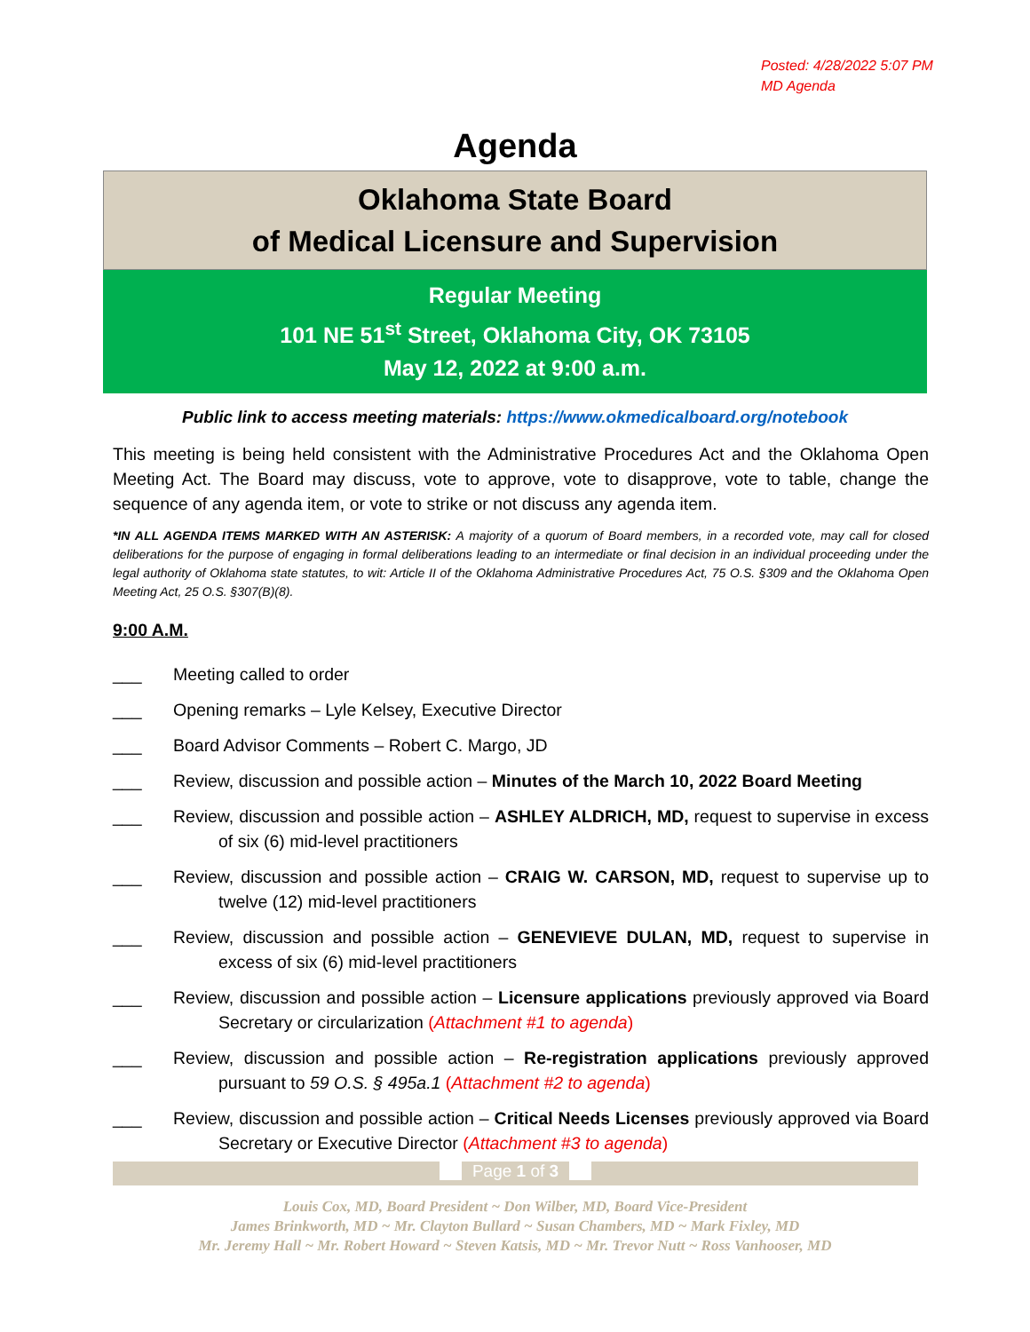Posted: 4/28/2022 5:07 PM
MD Agenda
Agenda
Oklahoma State Board
of Medical Licensure and Supervision
Regular Meeting
101 NE 51<sup>st</sup> Street, Oklahoma City, OK 73105
May 12, 2022 at 9:00 a.m.
Public link to access meeting materials: https://www.okmedicalboard.org/notebook
This meeting is being held consistent with the Administrative Procedures Act and the Oklahoma Open Meeting Act. The Board may discuss, vote to approve, vote to disapprove, vote to table, change the sequence of any agenda item, or vote to strike or not discuss any agenda item.
*IN ALL AGENDA ITEMS MARKED WITH AN ASTERISK: A majority of a quorum of Board members, in a recorded vote, may call for closed deliberations for the purpose of engaging in formal deliberations leading to an intermediate or final decision in an individual proceeding under the legal authority of Oklahoma state statutes, to wit: Article II of the Oklahoma Administrative Procedures Act, 75 O.S. §309 and the Oklahoma Open Meeting Act, 25 O.S. §307(B)(8).
9:00 A.M.
___ Meeting called to order
___ Opening remarks – Lyle Kelsey, Executive Director
___ Board Advisor Comments – Robert C. Margo, JD
___ Review, discussion and possible action – Minutes of the March 10, 2022 Board Meeting
___ Review, discussion and possible action – ASHLEY ALDRICH, MD, request to supervise in excess of six (6) mid-level practitioners
___ Review, discussion and possible action – CRAIG W. CARSON, MD, request to supervise up to twelve (12) mid-level practitioners
___ Review, discussion and possible action – GENEVIEVE DULAN, MD, request to supervise in excess of six (6) mid-level practitioners
___ Review, discussion and possible action – Licensure applications previously approved via Board Secretary or circularization (Attachment #1 to agenda)
___ Review, discussion and possible action – Re-registration applications previously approved pursuant to 59 O.S. § 495a.1 (Attachment #2 to agenda)
___ Review, discussion and possible action – Critical Needs Licenses previously approved via Board Secretary or Executive Director (Attachment #3 to agenda)
Page 1 of 3
Louis Cox, MD, Board President ~ Don Wilber, MD, Board Vice-President
James Brinkworth, MD ~ Mr. Clayton Bullard ~ Susan Chambers, MD ~ Mark Fixley, MD
Mr. Jeremy Hall ~ Mr. Robert Howard ~ Steven Katsis, MD ~ Mr. Trevor Nutt ~ Ross Vanhooser, MD